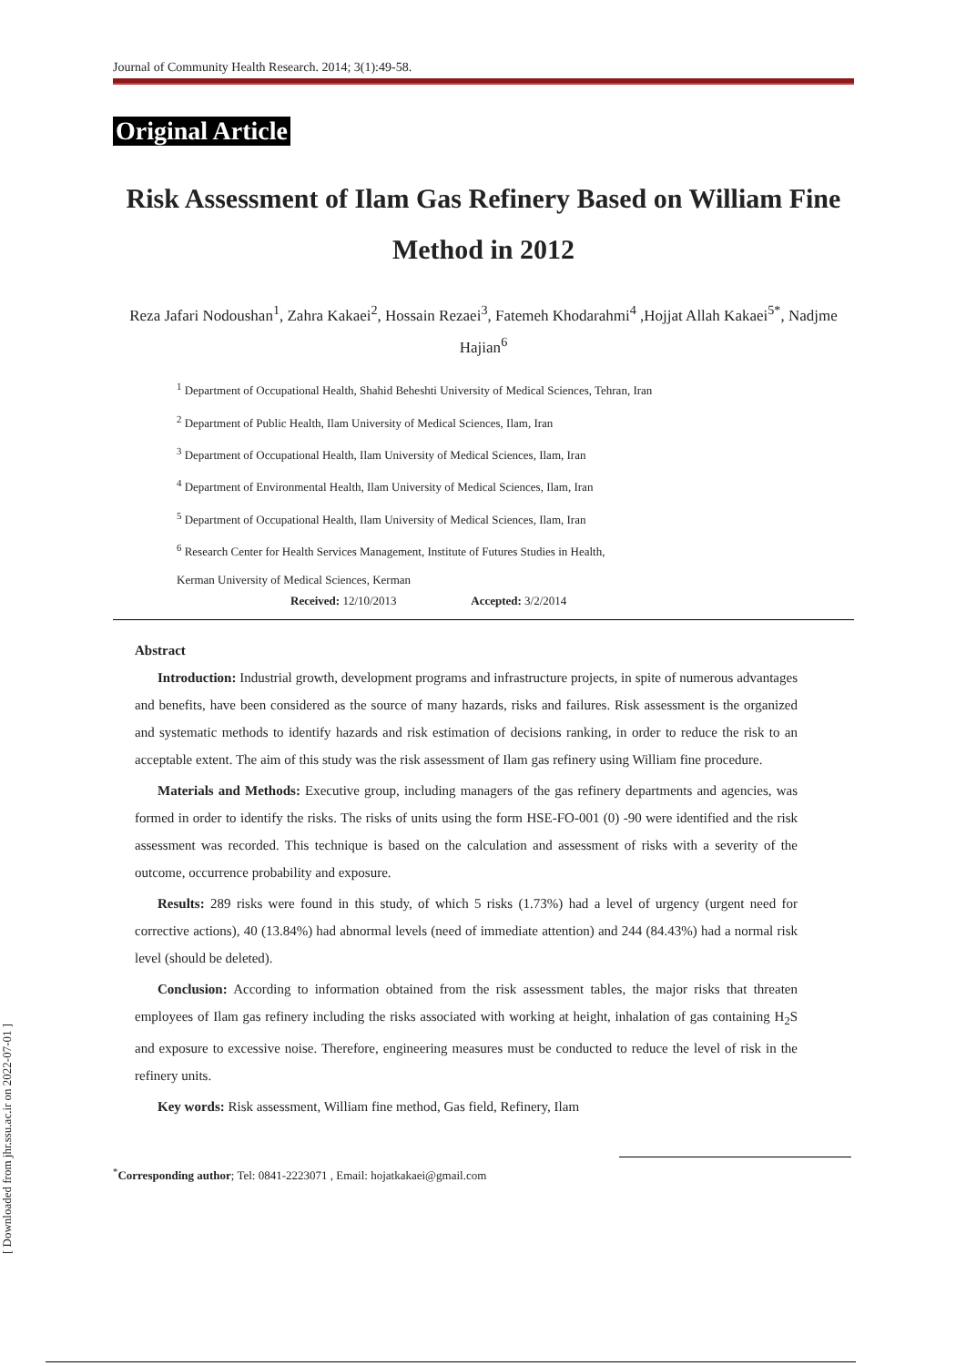Journal of Community Health Research. 2014; 3(1):49-58.
Original Article
Risk Assessment of Ilam Gas Refinery Based on William Fine Method in 2012
Reza Jafari Nodoushan<sup>1</sup>, Zahra Kakaei<sup>2</sup>, Hossain Rezaei<sup>3</sup>, Fatemeh Khodarahmi<sup>4</sup> ,Hojjat Allah Kakaei<sup>5*</sup>, Nadjme Hajian<sup>6</sup>
<sup>1</sup> Department of Occupational Health, Shahid Beheshti University of Medical Sciences, Tehran, Iran
<sup>2</sup> Department of Public Health, Ilam University of Medical Sciences, Ilam, Iran
<sup>3</sup> Department of Occupational Health, Ilam University of Medical Sciences, Ilam, Iran
<sup>4</sup> Department of Environmental Health, Ilam University of Medical Sciences, Ilam, Iran
<sup>5</sup> Department of Occupational Health, Ilam University of Medical Sciences, Ilam, Iran
<sup>6</sup> Research Center for Health Services Management, Institute of Futures Studies in Health,
Kerman University of Medical Sciences, Kerman
Received: 12/10/2013 Accepted: 3/2/2014
Abstract
Introduction: Industrial growth, development programs and infrastructure projects, in spite of numerous advantages and benefits, have been considered as the source of many hazards, risks and failures. Risk assessment is the organized and systematic methods to identify hazards and risk estimation of decisions ranking, in order to reduce the risk to an acceptable extent. The aim of this study was the risk assessment of Ilam gas refinery using William fine procedure.
Materials and Methods: Executive group, including managers of the gas refinery departments and agencies, was formed in order to identify the risks. The risks of units using the form HSE-FO-001 (0) -90 were identified and the risk assessment was recorded. This technique is based on the calculation and assessment of risks with a severity of the outcome, occurrence probability and exposure.
Results: 289 risks were found in this study, of which 5 risks (1.73%) had a level of urgency (urgent need for corrective actions), 40 (13.84%) had abnormal levels (need of immediate attention) and 244 (84.43%) had a normal risk level (should be deleted).
Conclusion: According to information obtained from the risk assessment tables, the major risks that threaten employees of Ilam gas refinery including the risks associated with working at height, inhalation of gas containing H<sub>2</sub>S and exposure to excessive noise. Therefore, engineering measures must be conducted to reduce the level of risk in the refinery units.
Key words: Risk assessment, William fine method, Gas field, Refinery, Ilam
<sup>*</sup> Corresponding author; Tel: 0841-2223071 , Email: hojatkakaei@gmail.com
[ Downloaded from jhr.ssu.ac.ir on 2022-07-01 ]